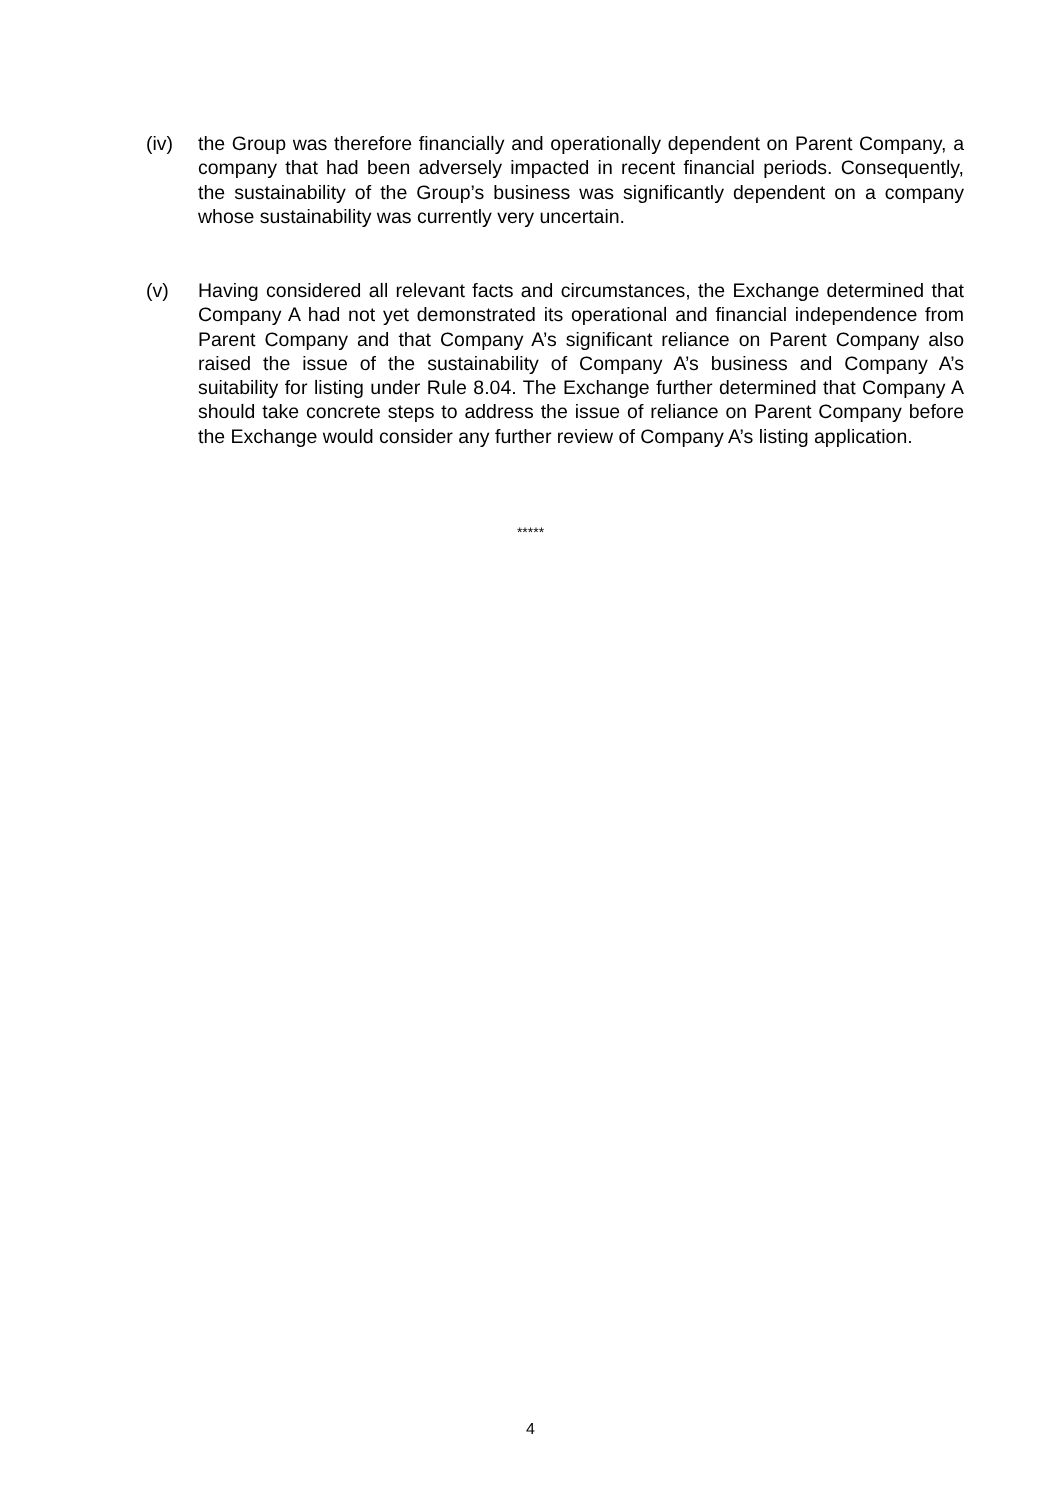(iv) the Group was therefore financially and operationally dependent on Parent Company, a company that had been adversely impacted in recent financial periods. Consequently, the sustainability of the Group’s business was significantly dependent on a company whose sustainability was currently very uncertain.
(v) Having considered all relevant facts and circumstances, the Exchange determined that Company A had not yet demonstrated its operational and financial independence from Parent Company and that Company A’s significant reliance on Parent Company also raised the issue of the sustainability of Company A’s business and Company A’s suitability for listing under Rule 8.04. The Exchange further determined that Company A should take concrete steps to address the issue of reliance on Parent Company before the Exchange would consider any further review of Company A’s listing application.
*****
4